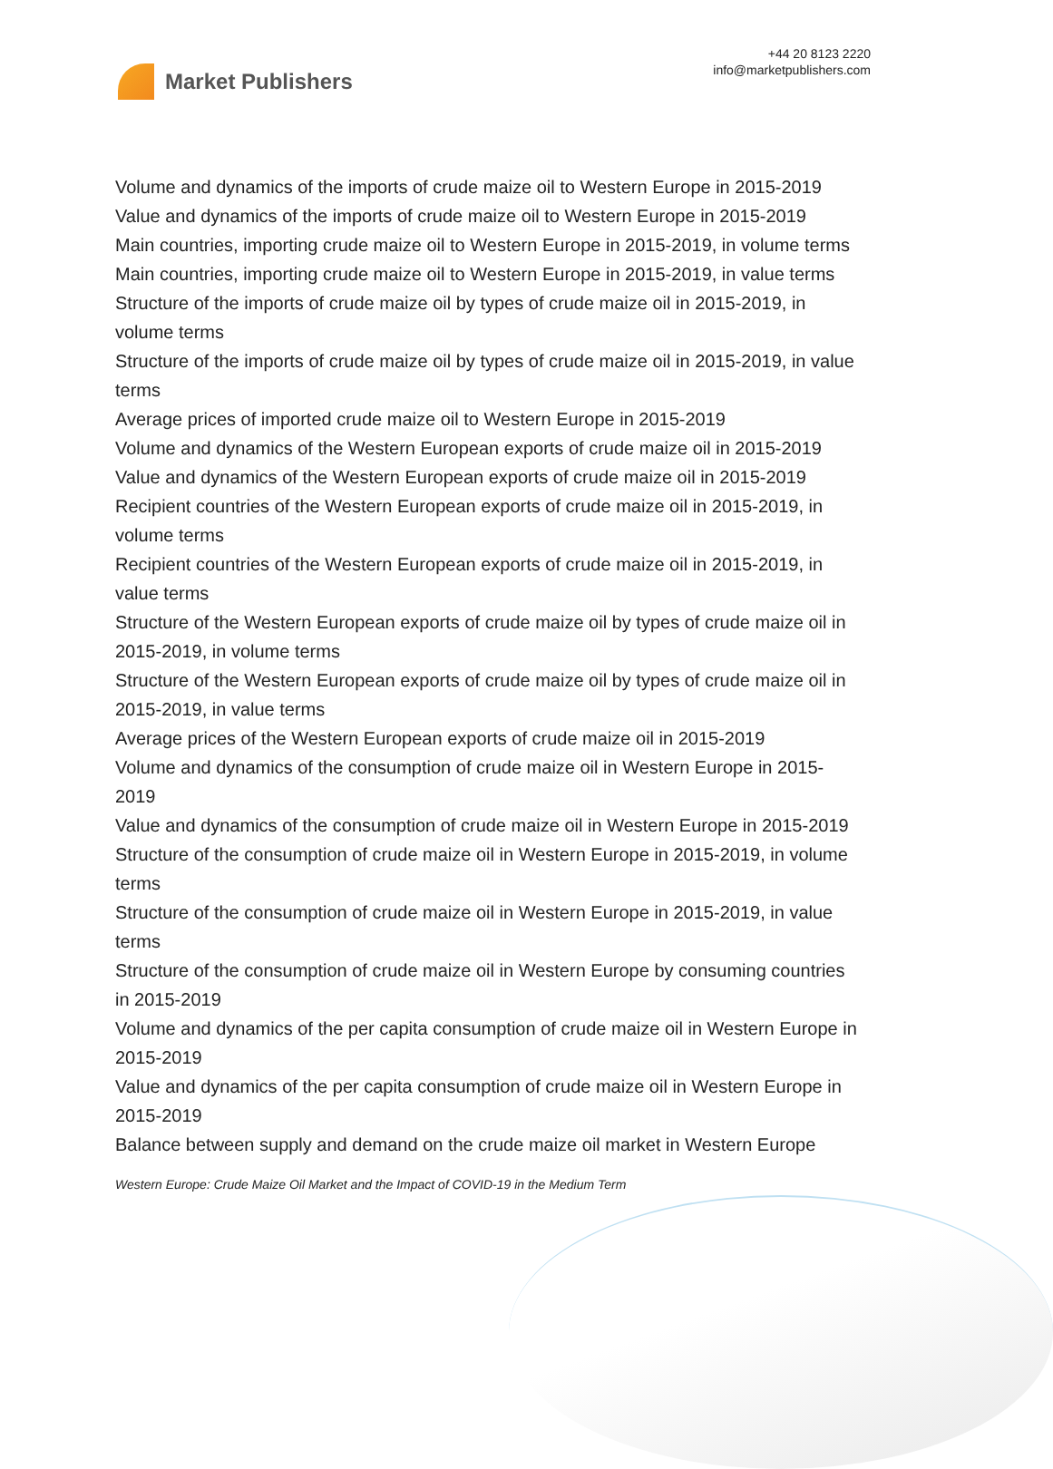Market Publishers
+44 20 8123 2220
info@marketpublishers.com
Volume and dynamics of the imports of crude maize oil to Western Europe in 2015-2019
Value and dynamics of the imports of crude maize oil to Western Europe in 2015-2019
Main countries, importing crude maize oil to Western Europe in 2015-2019, in volume terms
Main countries, importing crude maize oil to Western Europe in 2015-2019, in value terms
Structure of the imports of crude maize oil by types of crude maize oil in 2015-2019, in volume terms
Structure of the imports of crude maize oil by types of crude maize oil in 2015-2019, in value terms
Average prices of imported crude maize oil to Western Europe in 2015-2019
Volume and dynamics of the Western European exports of crude maize oil in 2015-2019
Value and dynamics of the Western European exports of crude maize oil in 2015-2019
Recipient countries of the Western European exports of crude maize oil in 2015-2019, in volume terms
Recipient countries of the Western European exports of crude maize oil in 2015-2019, in value terms
Structure of the Western European exports of crude maize oil by types of crude maize oil in 2015-2019, in volume terms
Structure of the Western European exports of crude maize oil by types of crude maize oil in 2015-2019, in value terms
Average prices of the Western European exports of crude maize oil in 2015-2019
Volume and dynamics of the consumption of crude maize oil in Western Europe in 2015-2019
Value and dynamics of the consumption of crude maize oil in Western Europe in 2015-2019
Structure of the consumption of crude maize oil in Western Europe in 2015-2019, in volume terms
Structure of the consumption of crude maize oil in Western Europe in 2015-2019, in value terms
Structure of the consumption of crude maize oil in Western Europe by consuming countries in 2015-2019
Volume and dynamics of the per capita consumption of crude maize oil in Western Europe in 2015-2019
Value and dynamics of the per capita consumption of crude maize oil in Western Europe in 2015-2019
Balance between supply and demand on the crude maize oil market in Western Europe
Western Europe: Crude Maize Oil Market and the Impact of COVID-19 in the Medium Term